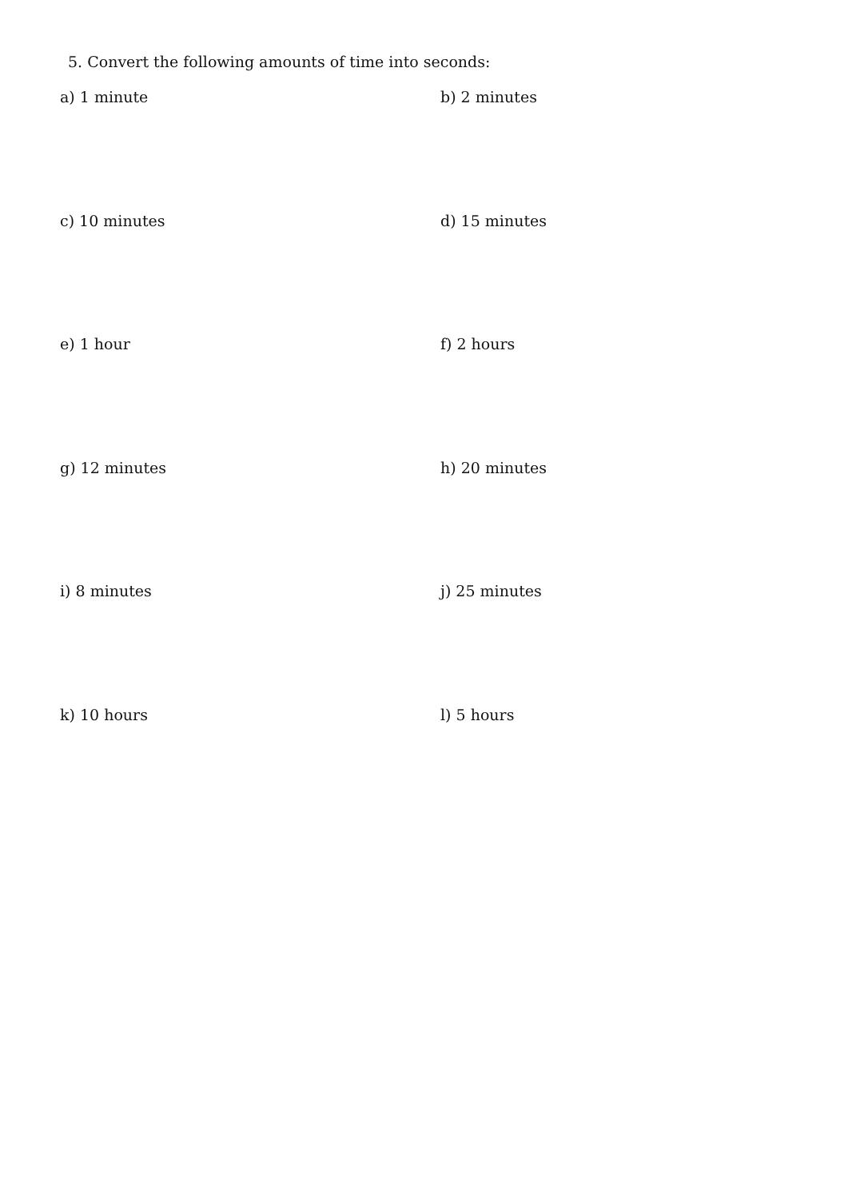5. Convert the following amounts of time into seconds:
a) 1 minute
b) 2 minutes
c) 10 minutes
d) 15 minutes
e) 1 hour
f) 2 hours
g) 12 minutes
h) 20 minutes
i) 8 minutes
j) 25 minutes
k) 10 hours
l) 5 hours